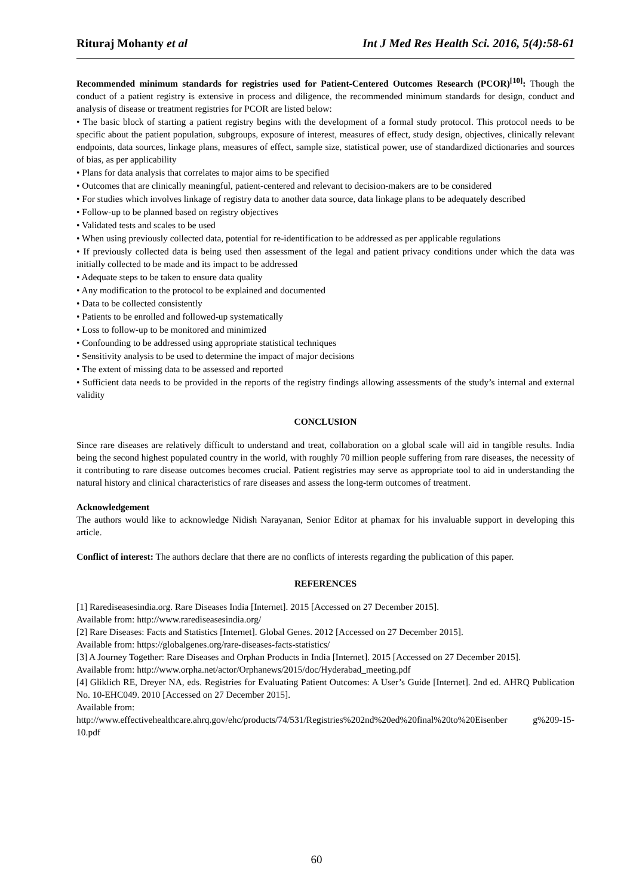Rituraj Mohanty et al Int J Med Res Health Sci. 2016, 5(4):58-61
Recommended minimum standards for registries used for Patient-Centered Outcomes Research (PCOR)<sup>[10]</sup>: Though the conduct of a patient registry is extensive in process and diligence, the recommended minimum standards for design, conduct and analysis of disease or treatment registries for PCOR are listed below:
• The basic block of starting a patient registry begins with the development of a formal study protocol. This protocol needs to be specific about the patient population, subgroups, exposure of interest, measures of effect, study design, objectives, clinically relevant endpoints, data sources, linkage plans, measures of effect, sample size, statistical power, use of standardized dictionaries and sources of bias, as per applicability
• Plans for data analysis that correlates to major aims to be specified
• Outcomes that are clinically meaningful, patient-centered and relevant to decision-makers are to be considered
• For studies which involves linkage of registry data to another data source, data linkage plans to be adequately described
• Follow-up to be planned based on registry objectives
• Validated tests and scales to be used
• When using previously collected data, potential for re-identification to be addressed as per applicable regulations
• If previously collected data is being used then assessment of the legal and patient privacy conditions under which the data was initially collected to be made and its impact to be addressed
• Adequate steps to be taken to ensure data quality
• Any modification to the protocol to be explained and documented
• Data to be collected consistently
• Patients to be enrolled and followed-up systematically
• Loss to follow-up to be monitored and minimized
• Confounding to be addressed using appropriate statistical techniques
• Sensitivity analysis to be used to determine the impact of major decisions
• The extent of missing data to be assessed and reported
• Sufficient data needs to be provided in the reports of the registry findings allowing assessments of the study’s internal and external validity
CONCLUSION
Since rare diseases are relatively difficult to understand and treat, collaboration on a global scale will aid in tangible results. India being the second highest populated country in the world, with roughly 70 million people suffering from rare diseases, the necessity of it contributing to rare disease outcomes becomes crucial. Patient registries may serve as appropriate tool to aid in understanding the natural history and clinical characteristics of rare diseases and assess the long-term outcomes of treatment.
Acknowledgement
The authors would like to acknowledge Nidish Narayanan, Senior Editor at phamax for his invaluable support in developing this article.
Conflict of interest: The authors declare that there are no conflicts of interests regarding the publication of this paper.
REFERENCES
[1] Rarediseasesindia.org. Rare Diseases India [Internet]. 2015 [Accessed on 27 December 2015].
Available from: http://www.rarediseasesindia.org/
[2] Rare Diseases: Facts and Statistics [Internet]. Global Genes. 2012 [Accessed on 27 December 2015].
Available from: https://globalgenes.org/rare-diseases-facts-statistics/
[3] A Journey Together: Rare Diseases and Orphan Products in India [Internet]. 2015 [Accessed on 27 December 2015].
Available from: http://www.orpha.net/actor/Orphanews/2015/doc/Hyderabad_meeting.pdf
[4] Gliklich RE, Dreyer NA, eds. Registries for Evaluating Patient Outcomes: A User’s Guide [Internet]. 2nd ed. AHRQ Publication No. 10-EHC049. 2010 [Accessed on 27 December 2015].
Available from:
http://www.effectivehealthcare.ahrq.gov/ehc/products/74/531/Registries%202nd%20ed%20final%20to%20Eisenber g%209-15-10.pdf
60